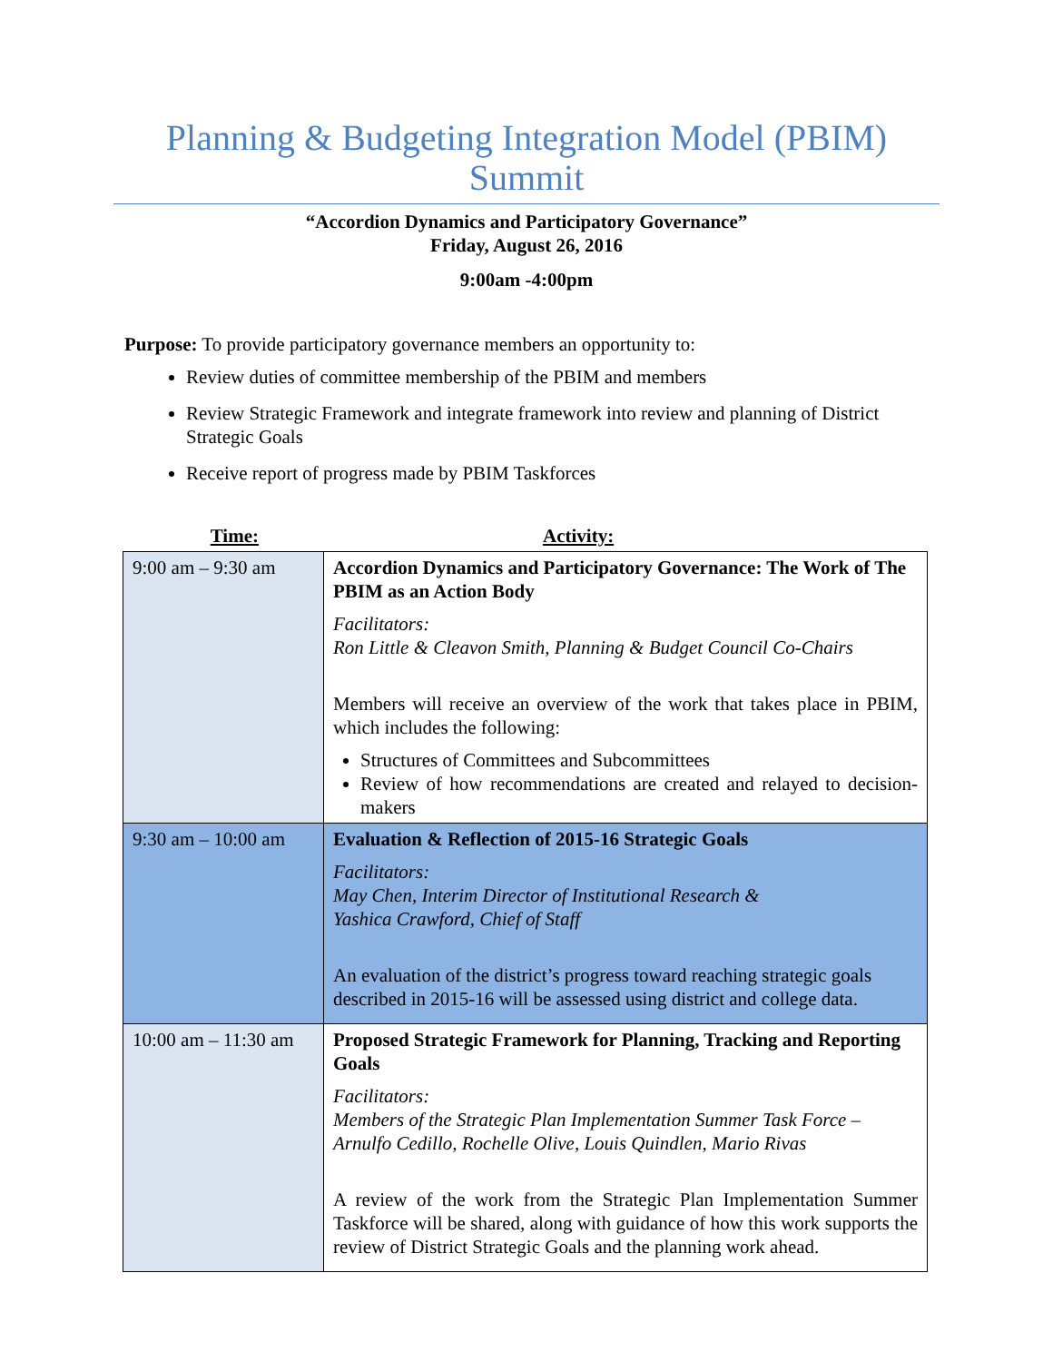Planning & Budgeting Integration Model (PBIM) Summit
“Accordion Dynamics and Participatory Governance”
Friday, August 26, 2016
9:00am -4:00pm
Purpose: To provide participatory governance members an opportunity to:
Review duties of committee membership of the PBIM and members
Review Strategic Framework and integrate framework into review and planning of District Strategic Goals
Receive report of progress made by PBIM Taskforces
Time: Activity:
| 9:00 am – 9:30 am | Accordion Dynamics and Participatory Governance: The Work of The PBIM as an Action Body Facilitators: Ron Little & Cleavon Smith, Planning & Budget Council Co-Chairs Members will receive an overview of the work that takes place in PBIM, which includes the following: Structures of Committees and Subcommittees Review of how recommendations are created and relayed to decision-makers |
| 9:30 am – 10:00 am | Evaluation & Reflection of 2015-16 Strategic Goals Facilitators: May Chen, Interim Director of Institutional Research & Yashica Crawford, Chief of Staff An evaluation of the district’s progress toward reaching strategic goals described in 2015-16 will be assessed using district and college data. |
| 10:00 am – 11:30 am | Proposed Strategic Framework for Planning, Tracking and Reporting Goals Facilitators: Members of the Strategic Plan Implementation Summer Task Force – Arnulfo Cedillo, Rochelle Olive, Louis Quindlen, Mario Rivas A review of the work from the Strategic Plan Implementation Summer Taskforce will be shared, along with guidance of how this work supports the review of District Strategic Goals and the planning work ahead. |